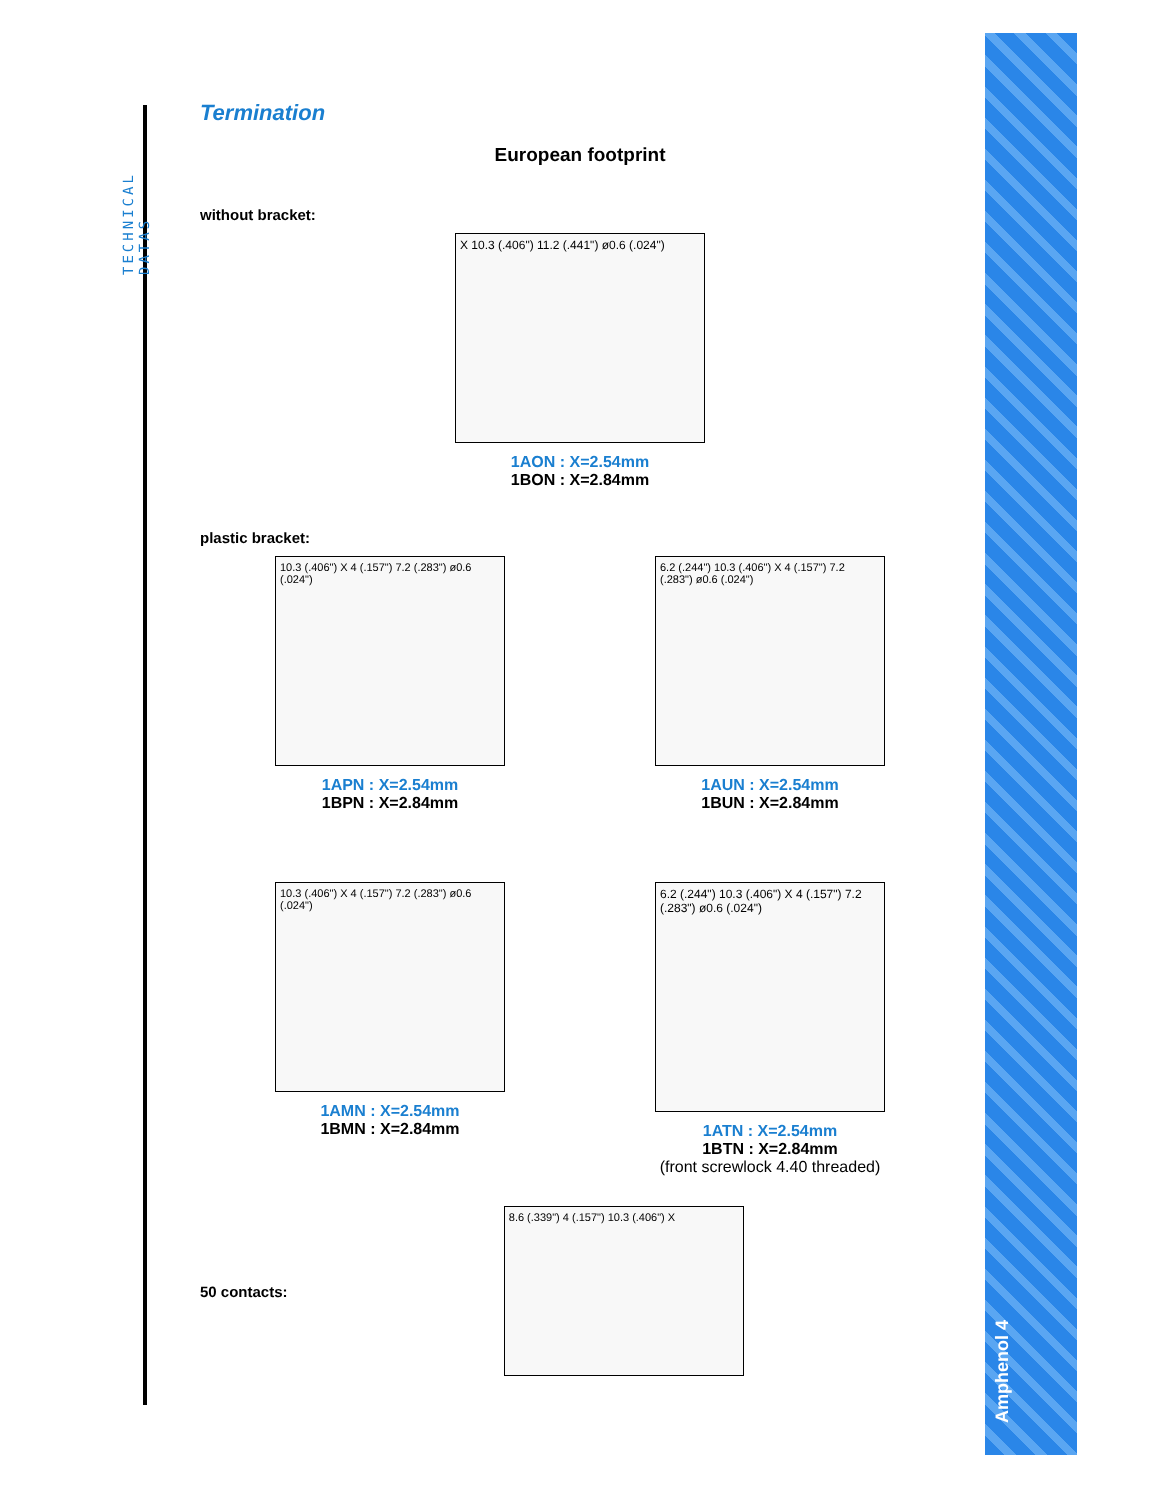TECHNICAL DATAS
Amphenol 4
Termination
European footprint
without bracket:
X 10.3 (.406") 11.2 (.441") ø0.6 (.024")
1AON : X=2.54mm
1BON : X=2.84mm
plastic bracket:
10.3 (.406") X 4 (.157") 7.2 (.283") ø0.6 (.024")
1APN : X=2.54mm
1BPN : X=2.84mm
6.2 (.244") 10.3 (.406") X 4 (.157") 7.2 (.283") ø0.6 (.024")
1AUN : X=2.54mm
1BUN : X=2.84mm
10.3 (.406") X 4 (.157") 7.2 (.283") ø0.6 (.024")
1AMN : X=2.54mm
1BMN : X=2.84mm
6.2 (.244") 10.3 (.406") X 4 (.157") 7.2 (.283") ø0.6 (.024")
1ATN : X=2.54mm
1BTN : X=2.84mm
(front screwlock 4.40 threaded)
50 contacts:
8.6 (.339") 4 (.157") 10.3 (.406") X